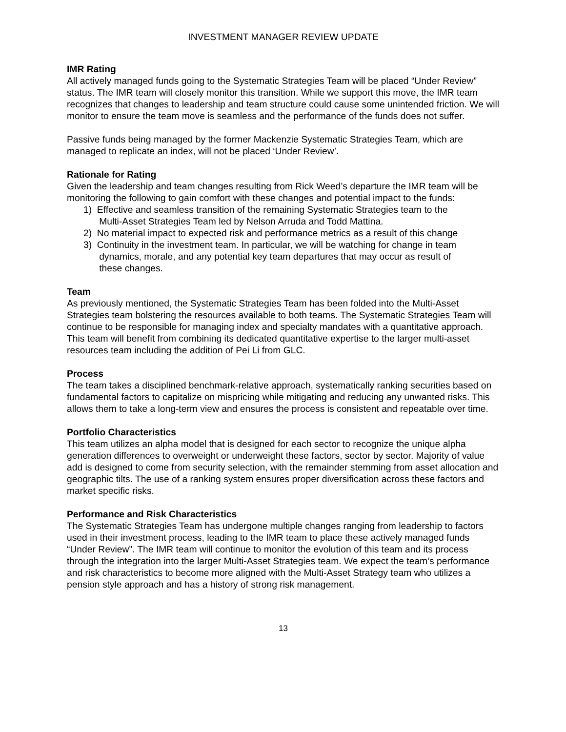INVESTMENT MANAGER REVIEW UPDATE
IMR Rating
All actively managed funds going to the Systematic Strategies Team will be placed “Under Review” status. The IMR team will closely monitor this transition. While we support this move, the IMR team recognizes that changes to leadership and team structure could cause some unintended friction. We will monitor to ensure the team move is seamless and the performance of the funds does not suffer.
Passive funds being managed by the former Mackenzie Systematic Strategies Team, which are managed to replicate an index, will not be placed ‘Under Review’.
Rationale for Rating
Given the leadership and team changes resulting from Rick Weed’s departure the IMR team will be monitoring the following to gain comfort with these changes and potential impact to the funds:
1) Effective and seamless transition of the remaining Systematic Strategies team to the
Multi-Asset Strategies Team led by Nelson Arruda and Todd Mattina.
2) No material impact to expected risk and performance metrics as a result of this change
3) Continuity in the investment team. In particular, we will be watching for change in team
dynamics, morale, and any potential key team departures that may occur as result of
these changes.
Team
As previously mentioned, the Systematic Strategies Team has been folded into the Multi-Asset Strategies team bolstering the resources available to both teams. The Systematic Strategies Team will continue to be responsible for managing index and specialty mandates with a quantitative approach. This team will benefit from combining its dedicated quantitative expertise to the larger multi-asset resources team including the addition of Pei Li from GLC.
Process
The team takes a disciplined benchmark-relative approach, systematically ranking securities based on fundamental factors to capitalize on mispricing while mitigating and reducing any unwanted risks. This allows them to take a long-term view and ensures the process is consistent and repeatable over time.
Portfolio Characteristics
This team utilizes an alpha model that is designed for each sector to recognize the unique alpha generation differences to overweight or underweight these factors, sector by sector. Majority of value add is designed to come from security selection, with the remainder stemming from asset allocation and geographic tilts. The use of a ranking system ensures proper diversification across these factors and market specific risks.
Performance and Risk Characteristics
The Systematic Strategies Team has undergone multiple changes ranging from leadership to factors used in their investment process, leading to the IMR team to place these actively managed funds “Under Review”. The IMR team will continue to monitor the evolution of this team and its process through the integration into the larger Multi-Asset Strategies team. We expect the team’s performance and risk characteristics to become more aligned with the Multi-Asset Strategy team who utilizes a pension style approach and has a history of strong risk management.
13